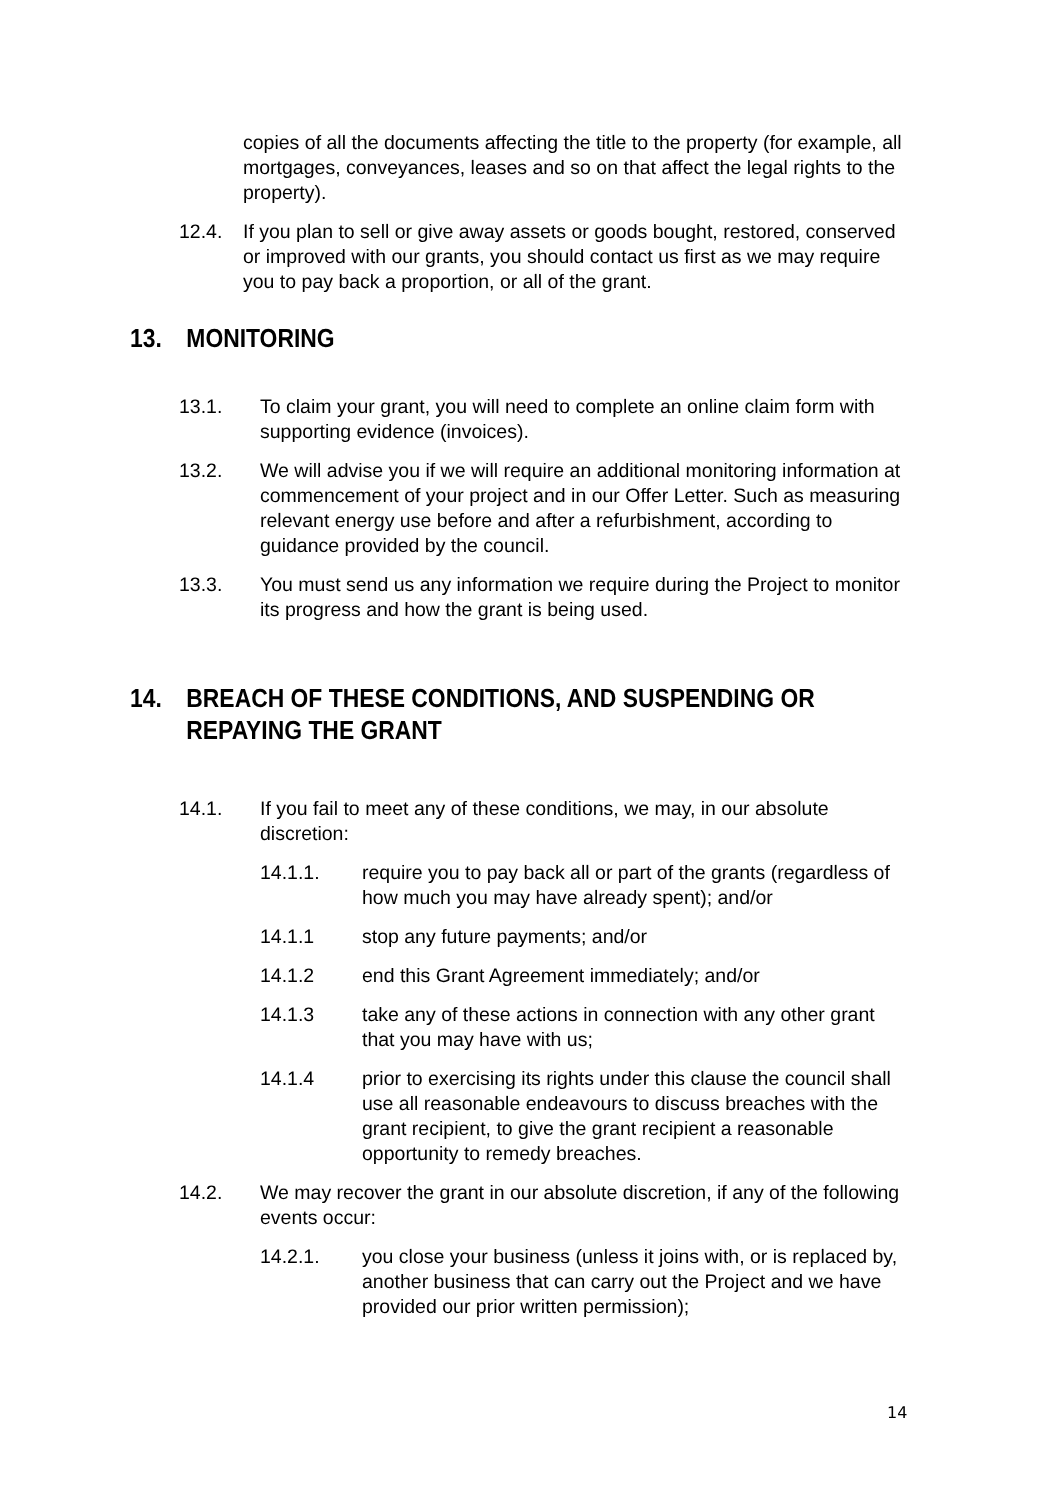copies of all the documents affecting the title to the property (for example, all mortgages, conveyances, leases and so on that affect the legal rights to the property).
12.4. If you plan to sell or give away assets or goods bought, restored, conserved or improved with our grants, you should contact us first as we may require you to pay back a proportion, or all of the grant.
13. MONITORING
13.1. To claim your grant, you will need to complete an online claim form with supporting evidence (invoices).
13.2. We will advise you if we will require an additional monitoring information at commencement of your project and in our Offer Letter. Such as measuring relevant energy use before and after a refurbishment, according to guidance provided by the council.
13.3. You must send us any information we require during the Project to monitor its progress and how the grant is being used.
14. BREACH OF THESE CONDITIONS, AND SUSPENDING OR REPAYING THE GRANT
14.1. If you fail to meet any of these conditions, we may, in our absolute discretion:
14.1.1. require you to pay back all or part of the grants (regardless of how much you may have already spent); and/or
14.1.1 stop any future payments; and/or
14.1.2 end this Grant Agreement immediately; and/or
14.1.3 take any of these actions in connection with any other grant that you may have with us;
14.1.4 prior to exercising its rights under this clause the council shall use all reasonable endeavours to discuss breaches with the grant recipient, to give the grant recipient a reasonable opportunity to remedy breaches.
14.2. We may recover the grant in our absolute discretion, if any of the following events occur:
14.2.1. you close your business (unless it joins with, or is replaced by, another business that can carry out the Project and we have provided our prior written permission);
14